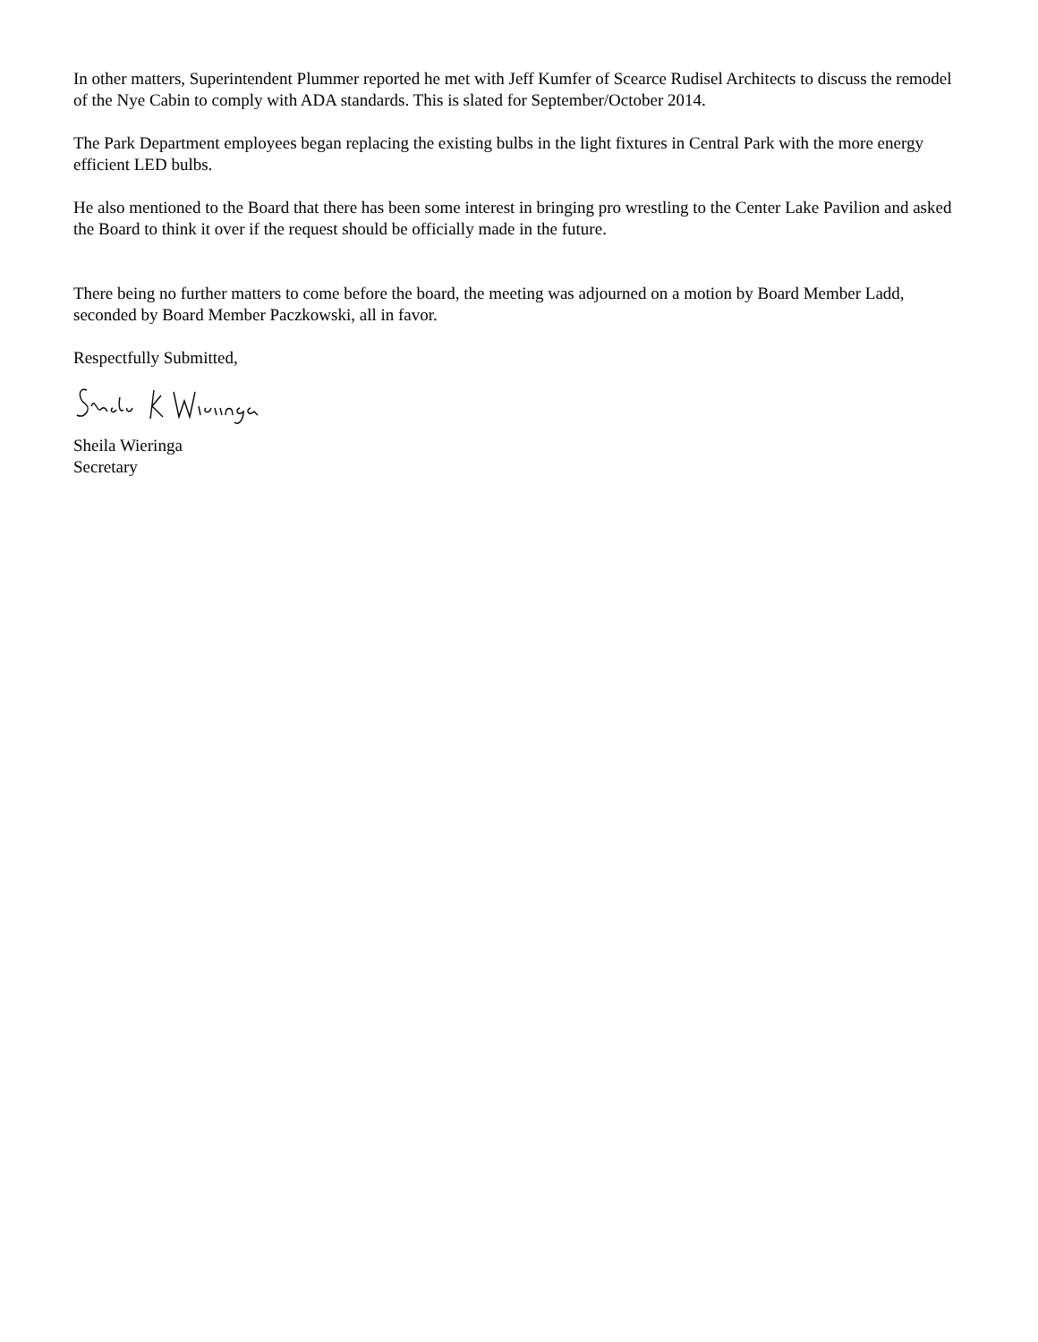In other matters, Superintendent Plummer reported he met with Jeff Kumfer of Scearce Rudisel Architects to discuss the remodel of the Nye Cabin to comply with ADA standards. This is slated for September/October 2014.
The Park Department employees began replacing the existing bulbs in the light fixtures in Central Park with the more energy efficient LED bulbs.
He also mentioned to the Board that there has been some interest in bringing pro wrestling to the Center Lake Pavilion and asked the Board to think it over if the request should be officially made in the future.
There being no further matters to come before the board, the meeting was adjourned on a motion by Board Member Ladd, seconded by Board Member Paczkowski, all in favor.
Respectfully Submitted,
Sheila Wieringa
Secretary